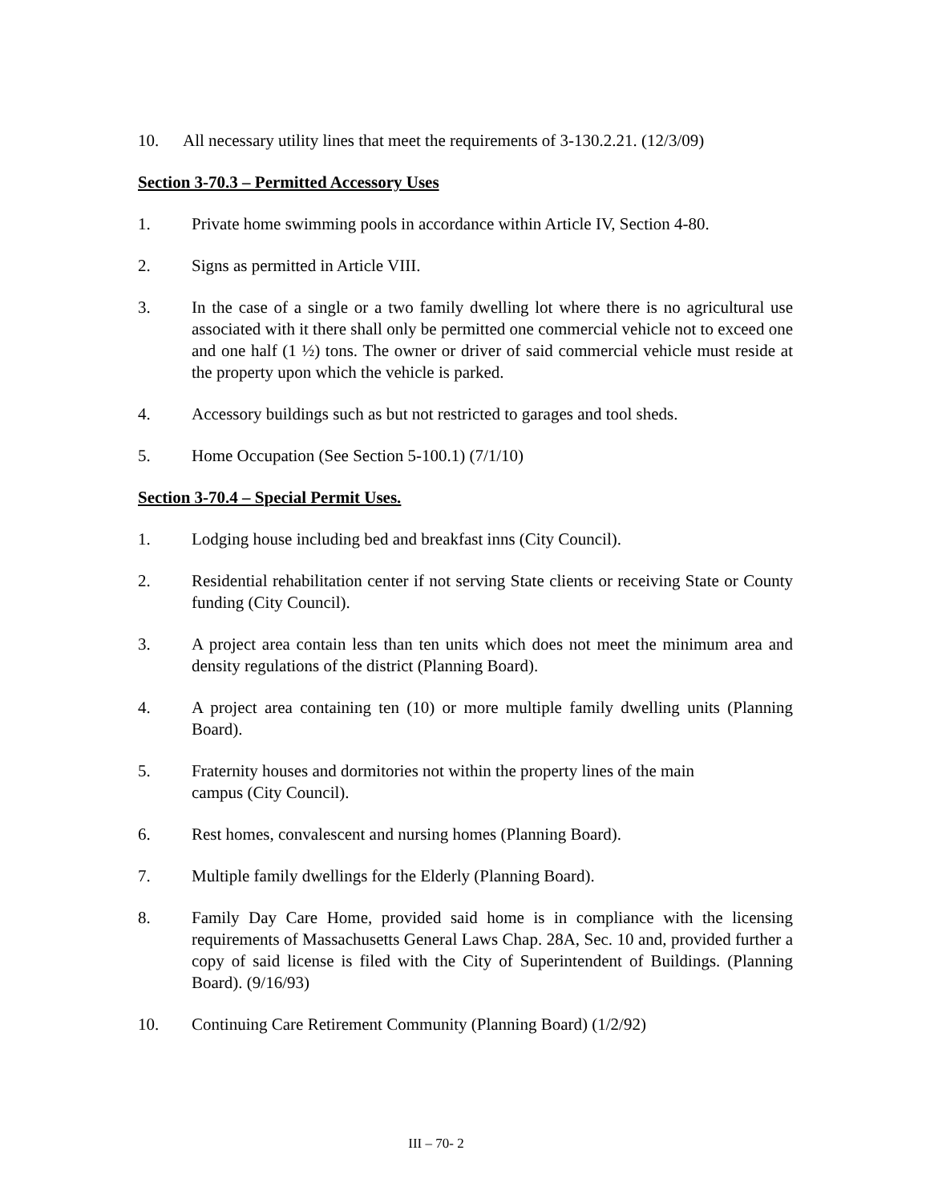10. All necessary utility lines that meet the requirements of 3-130.2.21. (12/3/09)
Section 3-70.3 – Permitted Accessory Uses
1. Private home swimming pools in accordance within Article IV, Section 4-80.
2. Signs as permitted in Article VIII.
3. In the case of a single or a two family dwelling lot where there is no agricultural use associated with it there shall only be permitted one commercial vehicle not to exceed one and one half (1 ½) tons. The owner or driver of said commercial vehicle must reside at the property upon which the vehicle is parked.
4. Accessory buildings such as but not restricted to garages and tool sheds.
5. Home Occupation (See Section 5-100.1) (7/1/10)
Section 3-70.4 – Special Permit Uses.
1. Lodging house including bed and breakfast inns (City Council).
2. Residential rehabilitation center if not serving State clients or receiving State or County funding (City Council).
3. A project area contain less than ten units which does not meet the minimum area and density regulations of the district (Planning Board).
4. A project area containing ten (10) or more multiple family dwelling units (Planning Board).
5. Fraternity houses and dormitories not within the property lines of the main
campus (City Council).
6. Rest homes, convalescent and nursing homes (Planning Board).
7. Multiple family dwellings for the Elderly (Planning Board).
8. Family Day Care Home, provided said home is in compliance with the licensing requirements of Massachusetts General Laws Chap. 28A, Sec. 10 and, provided further a copy of said license is filed with the City of Superintendent of Buildings. (Planning Board). (9/16/93)
10. Continuing Care Retirement Community (Planning Board) (1/2/92)
III – 70- 2